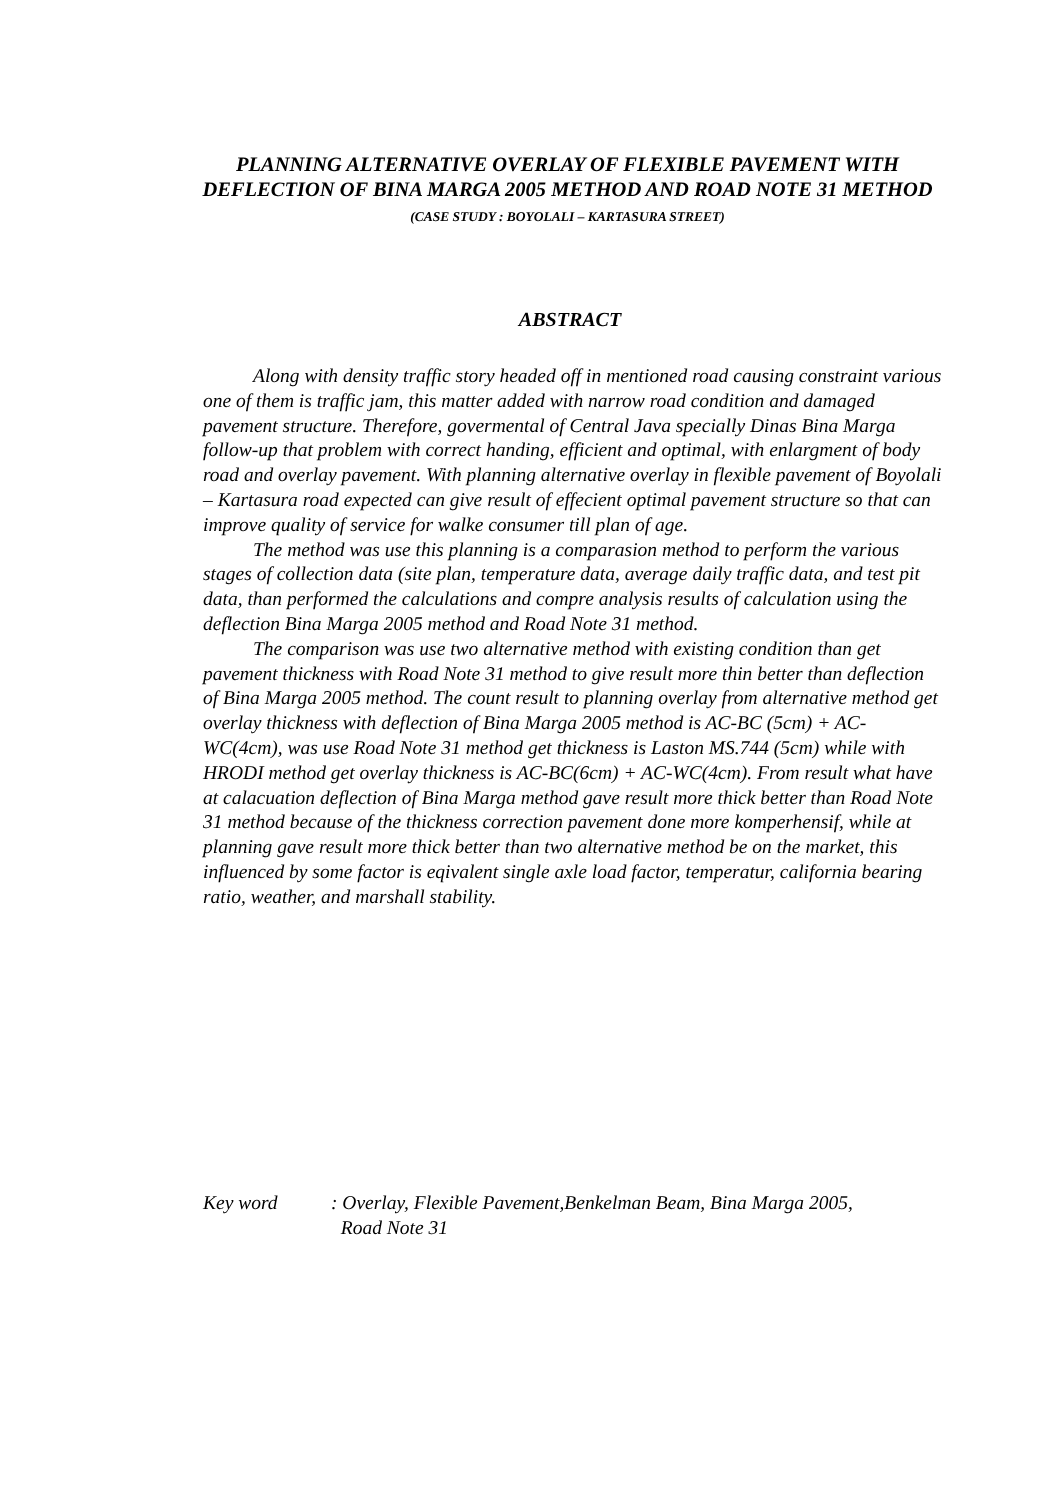PLANNING ALTERNATIVE OVERLAY OF FLEXIBLE PAVEMENT WITH DEFLECTION OF BINA MARGA 2005 METHOD AND ROAD NOTE 31 METHOD
(CASE STUDY : BOYOLALI – KARTASURA STREET)
ABSTRACT
Along with density traffic story headed off in mentioned road causing constraint various one of them is traffic jam, this matter added with narrow road condition and damaged pavement structure. Therefore, govermental of Central Java specially Dinas Bina Marga follow-up that problem with correct handing, efficient and optimal, with enlargment of body road and overlay pavement. With planning alternative overlay in flexible pavement of Boyolali – Kartasura road expected can give result of effecient optimal pavement structure so that can improve quality of service for walke consumer till plan of age.
The method was use this planning is a comparasion method to perform the various stages of collection data (site plan, temperature data, average daily traffic data, and test pit data, than performed the calculations and compre analysis results of calculation using the deflection Bina Marga 2005 method and Road Note 31 method.
The comparison was use two alternative method with existing condition than get pavement thickness with Road Note 31 method to give result more thin better than deflection of Bina Marga 2005 method. The count result to planning overlay from alternative method get overlay thickness with deflection of Bina Marga 2005 method is AC-BC (5cm) + AC-WC(4cm), was use Road Note 31 method get thickness is Laston MS.744 (5cm) while with HRODI method get overlay thickness is AC-BC(6cm) + AC-WC(4cm). From result what have at calacuation deflection of Bina Marga method gave result more thick better than Road Note 31 method because of the thickness correction pavement done more komperhensif, while at planning gave result more thick better than two alternative method be on the market, this influenced by some factor is eqivalent single axle load factor, temperatur, california bearing ratio, weather, and marshall stability.
Key word : Overlay, Flexible Pavement,Benkelman Beam, Bina Marga 2005,
Road Note 31